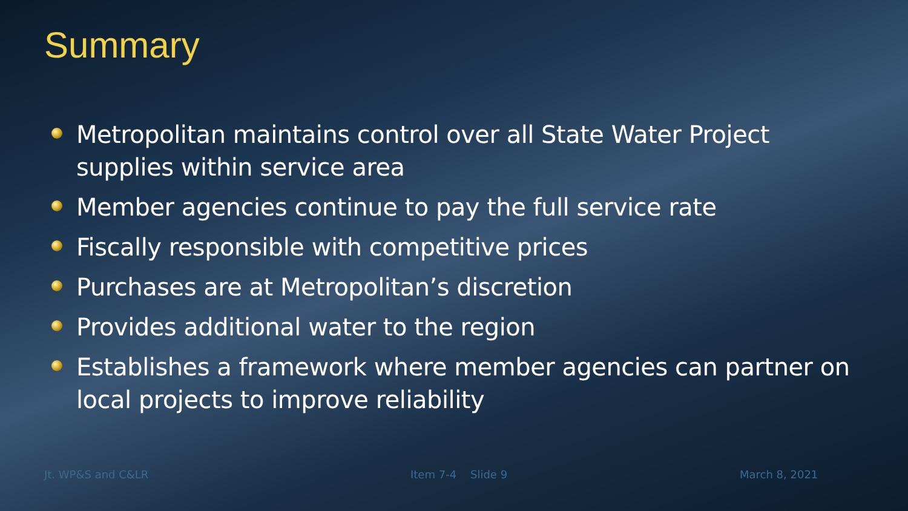Summary
Metropolitan maintains control over all State Water Project supplies within service area
Member agencies continue to pay the full service rate
Fiscally responsible with competitive prices
Purchases are at Metropolitan’s discretion
Provides additional water to the region
Establishes a framework where member agencies can partner on local projects to improve reliability
Jt. WP&S and C&LR Item 7-4 Slide 9 March 8, 2021